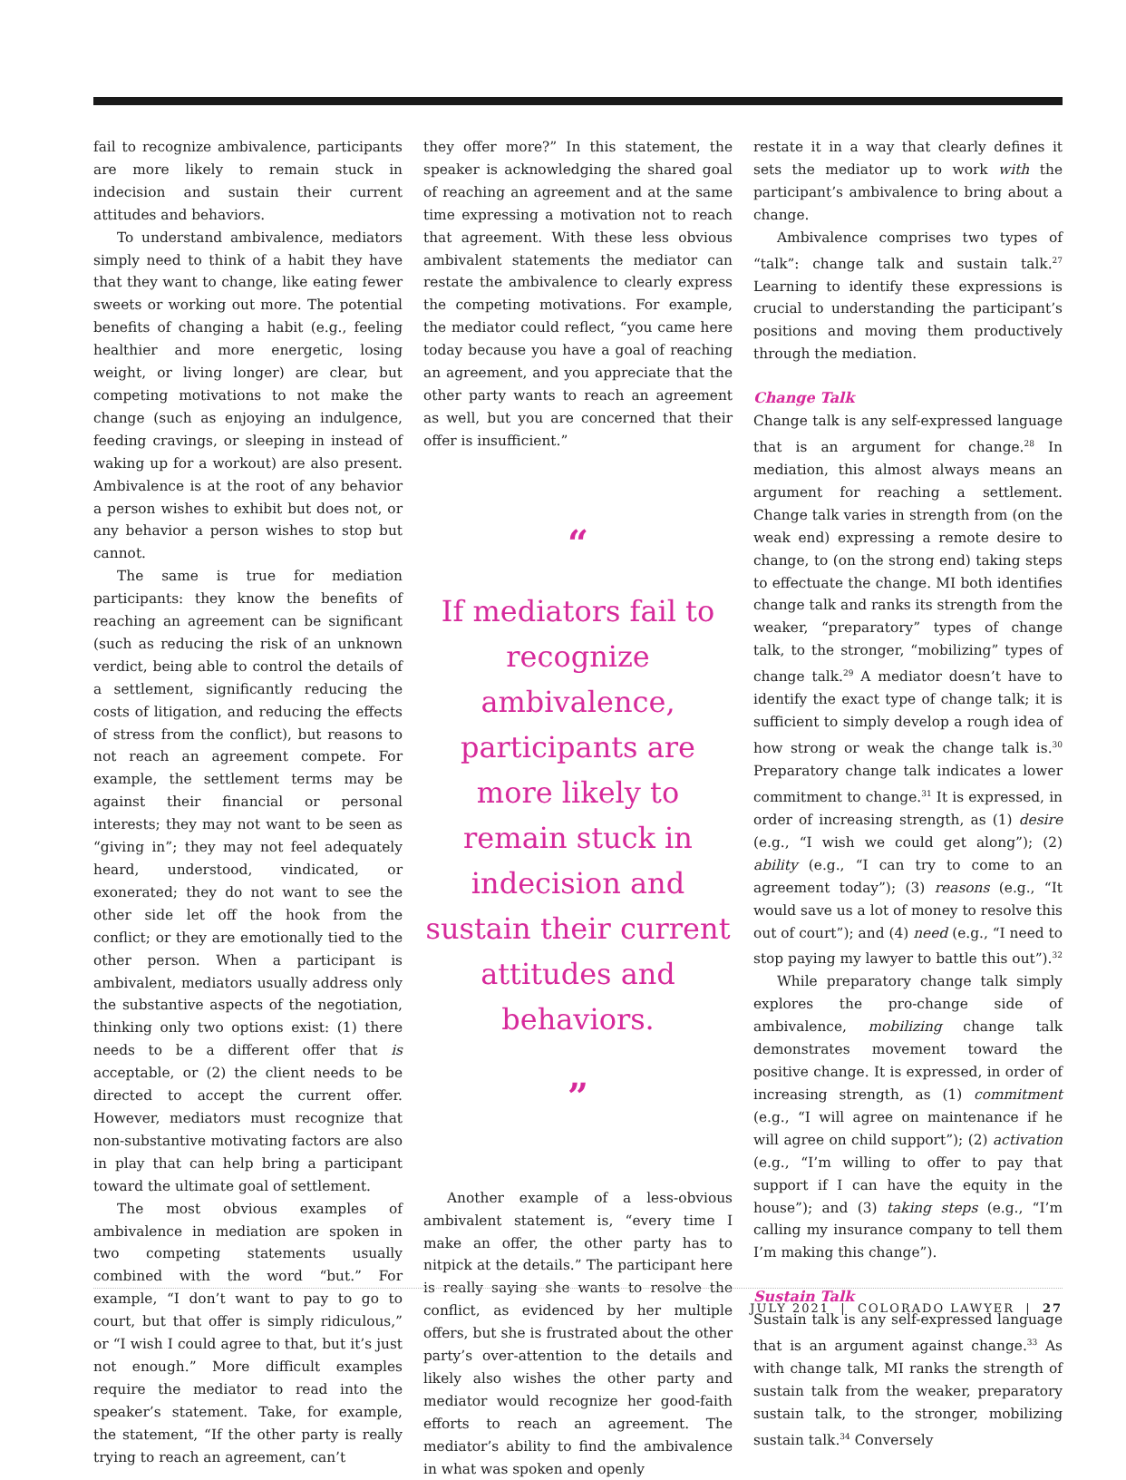fail to recognize ambivalence, participants are more likely to remain stuck in indecision and sustain their current attitudes and behaviors.
To understand ambivalence, mediators simply need to think of a habit they have that they want to change, like eating fewer sweets or working out more. The potential benefits of changing a habit (e.g., feeling healthier and more energetic, losing weight, or living longer) are clear, but competing motivations to not make the change (such as enjoying an indulgence, feeding cravings, or sleeping in instead of waking up for a workout) are also present. Ambivalence is at the root of any behavior a person wishes to exhibit but does not, or any behavior a person wishes to stop but cannot.
The same is true for mediation participants: they know the benefits of reaching an agreement can be significant (such as reducing the risk of an unknown verdict, being able to control the details of a settlement, significantly reducing the costs of litigation, and reducing the effects of stress from the conflict), but reasons to not reach an agreement compete. For example, the settlement terms may be against their financial or personal interests; they may not want to be seen as “giving in”; they may not feel adequately heard, understood, vindicated, or exonerated; they do not want to see the other side let off the hook from the conflict; or they are emotionally tied to the other person. When a participant is ambivalent, mediators usually address only the substantive aspects of the negotiation, thinking only two options exist: (1) there needs to be a different offer that is acceptable, or (2) the client needs to be directed to accept the current offer. However, mediators must recognize that non-substantive motivating factors are also in play that can help bring a participant toward the ultimate goal of settlement.
The most obvious examples of ambivalence in mediation are spoken in two competing statements usually combined with the word “but.” For example, “I don’t want to pay to go to court, but that offer is simply ridiculous,” or “I wish I could agree to that, but it’s just not enough.” More difficult examples require the mediator to read into the speaker’s statement. Take, for example, the statement, “If the other party is really trying to reach an agreement, can’t
they offer more?” In this statement, the speaker is acknowledging the shared goal of reaching an agreement and at the same time expressing a motivation not to reach that agreement. With these less obvious ambivalent statements the mediator can restate the ambivalence to clearly express the competing motivations. For example, the mediator could reflect, “you came here today because you have a goal of reaching an agreement, and you appreciate that the other party wants to reach an agreement as well, but you are concerned that their offer is insufficient.”
“
If mediators fail to recognize ambivalence, participants are more likely to remain stuck in indecision and sustain their current attitudes and behaviors.
”
Another example of a less-obvious ambivalent statement is, “every time I make an offer, the other party has to nitpick at the details.” The participant here is really saying she wants to resolve the conflict, as evidenced by her multiple offers, but she is frustrated about the other party’s over-attention to the details and likely also wishes the other party and mediator would recognize her good-faith efforts to reach an agreement. The mediator’s ability to find the ambivalence in what was spoken and openly
restate it in a way that clearly defines it sets the mediator up to work with the participant’s ambivalence to bring about a change.
Ambivalence comprises two types of “talk”: change talk and sustain talk.<sup>27</sup> Learning to identify these expressions is crucial to understanding the participant’s positions and moving them productively through the mediation.
Change Talk
Change talk is any self-expressed language that is an argument for change.<sup>28</sup> In mediation, this almost always means an argument for reaching a settlement. Change talk varies in strength from (on the weak end) expressing a remote desire to change, to (on the strong end) taking steps to effectuate the change. MI both identifies change talk and ranks its strength from the weaker, “preparatory” types of change talk, to the stronger, “mobilizing” types of change talk.<sup>29</sup> A mediator doesn’t have to identify the exact type of change talk; it is sufficient to simply develop a rough idea of how strong or weak the change talk is.<sup>30</sup> Preparatory change talk indicates a lower commitment to change.<sup>31</sup> It is expressed, in order of increasing strength, as (1) desire (e.g., “I wish we could get along”); (2) ability (e.g., “I can try to come to an agreement today”); (3) reasons (e.g., “It would save us a lot of money to resolve this out of court”); and (4) need (e.g., “I need to stop paying my lawyer to battle this out”).<sup>32</sup>
While preparatory change talk simply explores the pro-change side of ambivalence, mobilizing change talk demonstrates movement toward the positive change. It is expressed, in order of increasing strength, as (1) commitment (e.g., “I will agree on maintenance if he will agree on child support”); (2) activation (e.g., “I’m willing to offer to pay that support if I can have the equity in the house”); and (3) taking steps (e.g., “I’m calling my insurance company to tell them I’m making this change”).
Sustain Talk
Sustain talk is any self-expressed language that is an argument against change.<sup>33</sup> As with change talk, MI ranks the strength of sustain talk from the weaker, preparatory sustain talk, to the stronger, mobilizing sustain talk.<sup>34</sup> Conversely
JULY 2021 | COLORADO LAWYER | 27